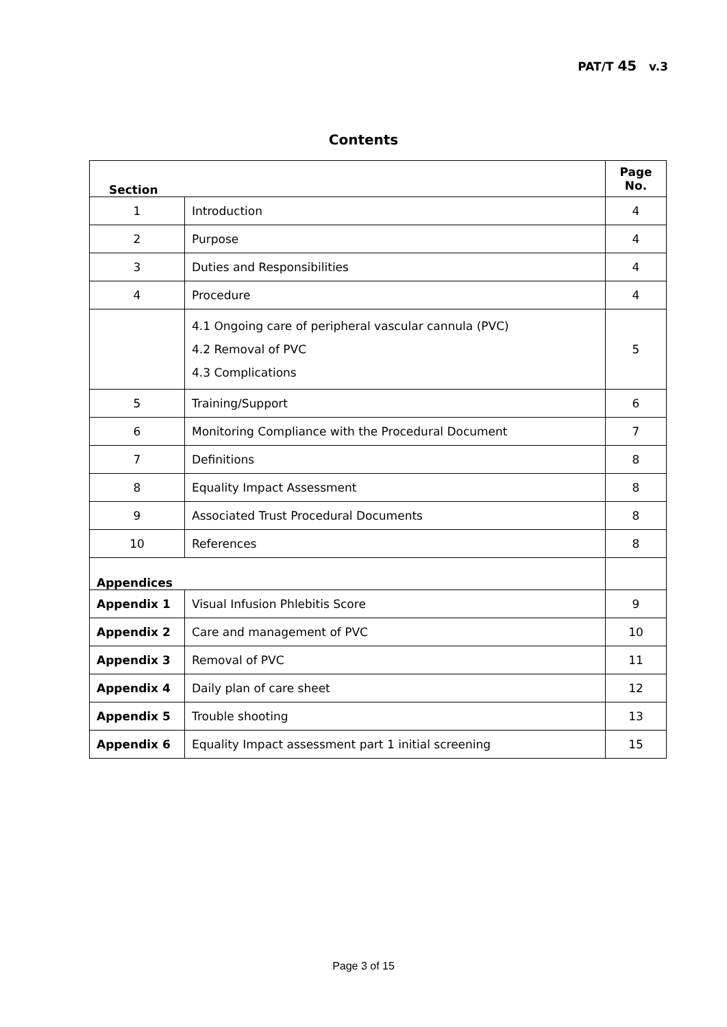PAT/T 45 v.3
Contents
| Section | | Page No. |
| --- | --- | --- |
| 1 | Introduction | 4 |
| 2 | Purpose | 4 |
| 3 | Duties and Responsibilities | 4 |
| 4 | Procedure | 4 |
| | 4.1 Ongoing care of peripheral vascular cannula (PVC) 4.2 Removal of PVC 4.3 Complications | 5 |
| 5 | Training/Support | 6 |
| 6 | Monitoring Compliance with the Procedural Document | 7 |
| 7 | Definitions | 8 |
| 8 | Equality Impact Assessment | 8 |
| 9 | Associated Trust Procedural Documents | 8 |
| 10 | References | 8 |
| Appendices | | |
| Appendix 1 | Visual Infusion Phlebitis Score | 9 |
| Appendix 2 | Care and management of PVC | 10 |
| Appendix 3 | Removal of PVC | 11 |
| Appendix 4 | Daily plan of care sheet | 12 |
| Appendix 5 | Trouble shooting | 13 |
| Appendix 6 | Equality Impact assessment part 1 initial screening | 15 |
Page 3 of 15